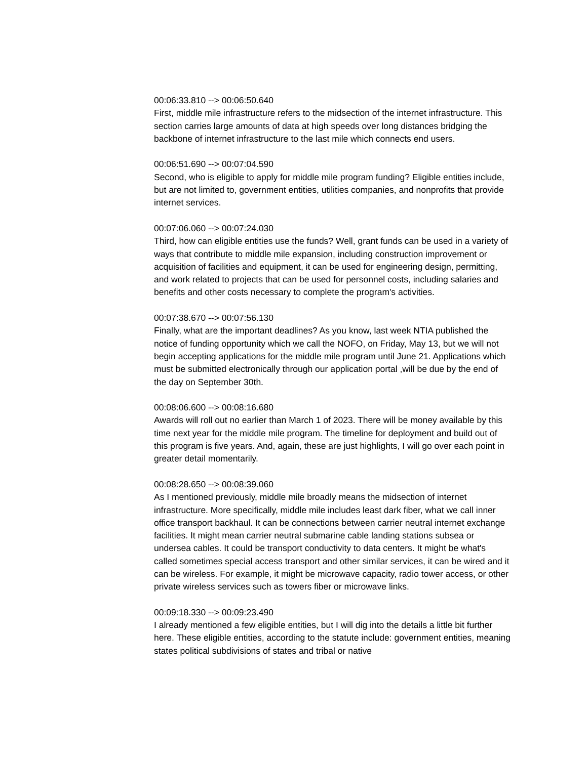00:06:33.810 --> 00:06:50.640
First, middle mile infrastructure refers to the midsection of the internet infrastructure. This section carries large amounts of data at high speeds over long distances bridging the backbone of internet infrastructure to the last mile which connects end users.
00:06:51.690 --> 00:07:04.590
Second, who is eligible to apply for middle mile program funding? Eligible entities include, but are not limited to, government entities, utilities companies, and nonprofits that provide internet services.
00:07:06.060 --> 00:07:24.030
Third, how can eligible entities use the funds? Well, grant funds can be used in a variety of ways that contribute to middle mile expansion, including construction improvement or acquisition of facilities and equipment, it can be used for engineering design, permitting, and work related to projects that can be used for personnel costs, including salaries and benefits and other costs necessary to complete the program's activities.
00:07:38.670 --> 00:07:56.130
Finally, what are the important deadlines? As you know, last week NTIA published the notice of funding opportunity which we call the NOFO, on Friday, May 13, but we will not begin accepting applications for the middle mile program until June 21. Applications which must be submitted electronically through our application portal ,will be due by the end of the day on September 30th.
00:08:06.600 --> 00:08:16.680
Awards will roll out no earlier than March 1 of 2023. There will be money available by this time next year for the middle mile program. The timeline for deployment and build out of this program is five years. And, again, these are just highlights, I will go over each point in greater detail momentarily.
00:08:28.650 --> 00:08:39.060
As I mentioned previously, middle mile broadly means the midsection of internet infrastructure. More specifically, middle mile includes least dark fiber, what we call inner office transport backhaul. It can be connections between carrier neutral internet exchange facilities. It might mean carrier neutral submarine cable landing stations subsea or undersea cables. It could be transport conductivity to data centers. It might be what's called sometimes special access transport and other similar services, it can be wired and it can be wireless. For example, it might be microwave capacity, radio tower access, or other private wireless services such as towers fiber or microwave links.
00:09:18.330 --> 00:09:23.490
I already mentioned a few eligible entities, but I will dig into the details a little bit further here. These eligible entities, according to the statute include: government entities, meaning states political subdivisions of states and tribal or native